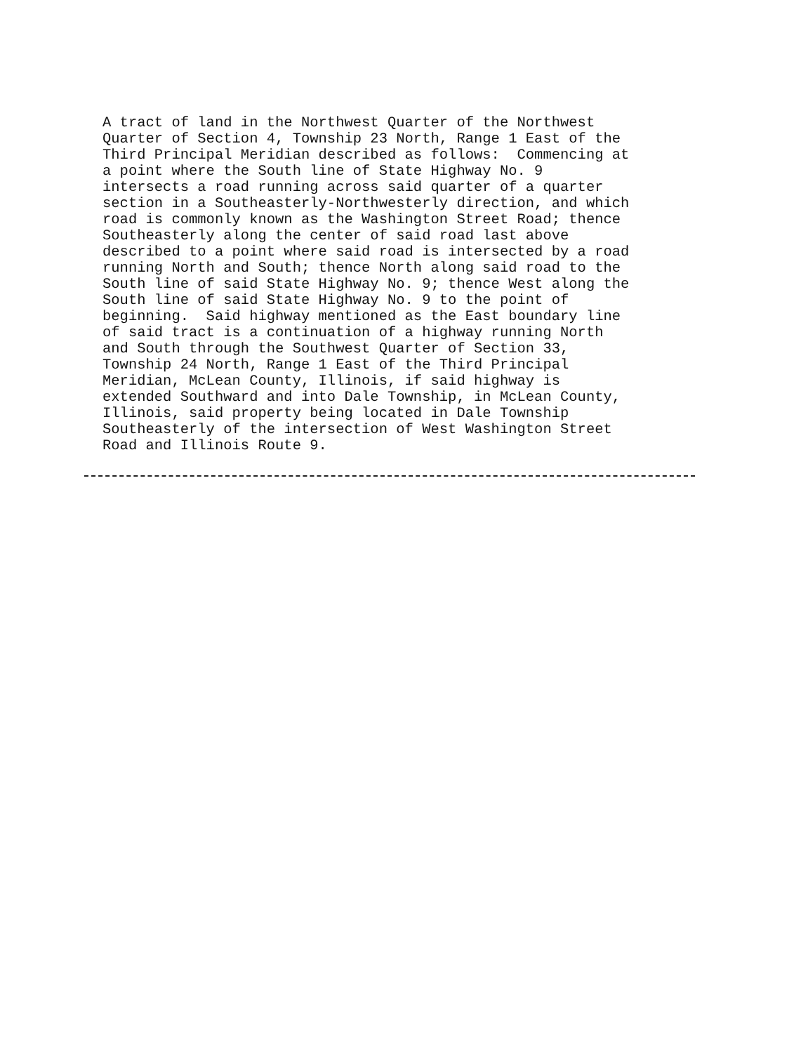A tract of land in the Northwest Quarter of the Northwest
Quarter of Section 4, Township 23 North, Range 1 East of the
Third Principal Meridian described as follows:  Commencing at
a point where the South line of State Highway No. 9
intersects a road running across said quarter of a quarter
section in a Southeasterly-Northwesterly direction, and which
road is commonly known as the Washington Street Road; thence
Southeasterly along the center of said road last above
described to a point where said road is intersected by a road
running North and South; thence North along said road to the
South line of said State Highway No. 9; thence West along the
South line of said State Highway No. 9 to the point of
beginning.  Said highway mentioned as the East boundary line
of said tract is a continuation of a highway running North
and South through the Southwest Quarter of Section 33,
Township 24 North, Range 1 East of the Third Principal
Meridian, McLean County, Illinois, if said highway is
extended Southward and into Dale Township, in McLean County,
Illinois, said property being located in Dale Township
Southeasterly of the intersection of West Washington Street
Road and Illinois Route 9.